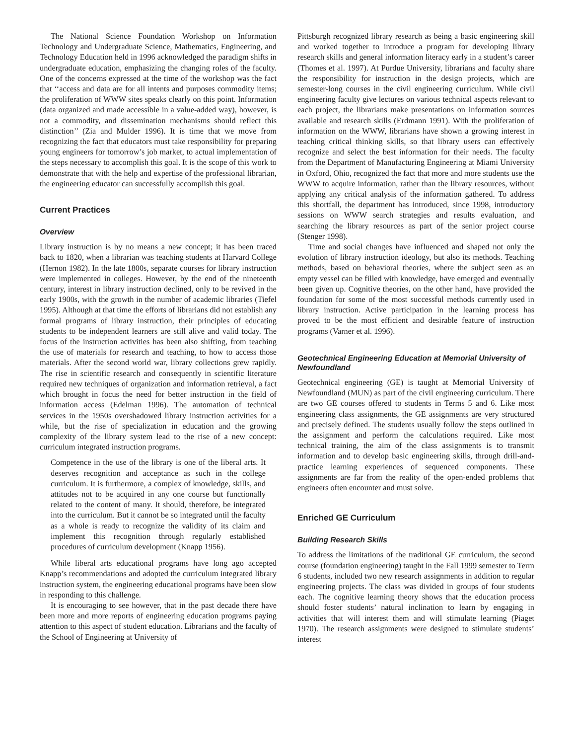The National Science Foundation Workshop on Information Technology and Undergraduate Science, Mathematics, Engineering, and Technology Education held in 1996 acknowledged the paradigm shifts in undergraduate education, emphasizing the changing roles of the faculty. One of the concerns expressed at the time of the workshop was the fact that ‘‘access and data are for all intents and purposes commodity items; the proliferation of WWW sites speaks clearly on this point. Information (data organized and made accessible in a value-added way), however, is not a commodity, and dissemination mechanisms should reflect this distinction’’ (Zia and Mulder 1996). It is time that we move from recognizing the fact that educators must take responsibility for preparing young engineers for tomorrow’s job market, to actual implementation of the steps necessary to accomplish this goal. It is the scope of this work to demonstrate that with the help and expertise of the professional librarian, the engineering educator can successfully accomplish this goal.
Current Practices
Overview
Library instruction is by no means a new concept; it has been traced back to 1820, when a librarian was teaching students at Harvard College (Hernon 1982). In the late 1800s, separate courses for library instruction were implemented in colleges. However, by the end of the nineteenth century, interest in library instruction declined, only to be revived in the early 1900s, with the growth in the number of academic libraries (Tiefel 1995). Although at that time the efforts of librarians did not establish any formal programs of library instruction, their principles of educating students to be independent learners are still alive and valid today. The focus of the instruction activities has been also shifting, from teaching the use of materials for research and teaching, to how to access those materials. After the second world war, library collections grew rapidly. The rise in scientific research and consequently in scientific literature required new techniques of organization and information retrieval, a fact which brought in focus the need for better instruction in the field of information access (Edelman 1996). The automation of technical services in the 1950s overshadowed library instruction activities for a while, but the rise of specialization in education and the growing complexity of the library system lead to the rise of a new concept: curriculum integrated instruction programs.
Competence in the use of the library is one of the liberal arts. It deserves recognition and acceptance as such in the college curriculum. It is furthermore, a complex of knowledge, skills, and attitudes not to be acquired in any one course but functionally related to the content of many. It should, therefore, be integrated into the curriculum. But it cannot be so integrated until the faculty as a whole is ready to recognize the validity of its claim and implement this recognition through regularly established procedures of curriculum development (Knapp 1956).
While liberal arts educational programs have long ago accepted Knapp’s recommendations and adopted the curriculum integrated library instruction system, the engineering educational programs have been slow in responding to this challenge.
It is encouraging to see however, that in the past decade there have been more and more reports of engineering education programs paying attention to this aspect of student education. Librarians and the faculty of the School of Engineering at University of
Pittsburgh recognized library research as being a basic engineering skill and worked together to introduce a program for developing library research skills and general information literacy early in a student’s career (Thomes et al. 1997). At Purdue University, librarians and faculty share the responsibility for instruction in the design projects, which are semester-long courses in the civil engineering curriculum. While civil engineering faculty give lectures on various technical aspects relevant to each project, the librarians make presentations on information sources available and research skills (Erdmann 1991). With the proliferation of information on the WWW, librarians have shown a growing interest in teaching critical thinking skills, so that library users can effectively recognize and select the best information for their needs. The faculty from the Department of Manufacturing Engineering at Miami University in Oxford, Ohio, recognized the fact that more and more students use the WWW to acquire information, rather than the library resources, without applying any critical analysis of the information gathered. To address this shortfall, the department has introduced, since 1998, introductory sessions on WWW search strategies and results evaluation, and searching the library resources as part of the senior project course (Stenger 1998).
Time and social changes have influenced and shaped not only the evolution of library instruction ideology, but also its methods. Teaching methods, based on behavioral theories, where the subject seen as an empty vessel can be filled with knowledge, have emerged and eventually been given up. Cognitive theories, on the other hand, have provided the foundation for some of the most successful methods currently used in library instruction. Active participation in the learning process has proved to be the most efficient and desirable feature of instruction programs (Varner et al. 1996).
Geotechnical Engineering Education at Memorial University of Newfoundland
Geotechnical engineering (GE) is taught at Memorial University of Newfoundland (MUN) as part of the civil engineering curriculum. There are two GE courses offered to students in Terms 5 and 6. Like most engineering class assignments, the GE assignments are very structured and precisely defined. The students usually follow the steps outlined in the assignment and perform the calculations required. Like most technical training, the aim of the class assignments is to transmit information and to develop basic engineering skills, through drill-and-practice learning experiences of sequenced components. These assignments are far from the reality of the open-ended problems that engineers often encounter and must solve.
Enriched GE Curriculum
Building Research Skills
To address the limitations of the traditional GE curriculum, the second course (foundation engineering) taught in the Fall 1999 semester to Term 6 students, included two new research assignments in addition to regular engineering projects. The class was divided in groups of four students each. The cognitive learning theory shows that the education process should foster students’ natural inclination to learn by engaging in activities that will interest them and will stimulate learning (Piaget 1970). The research assignments were designed to stimulate students’ interest